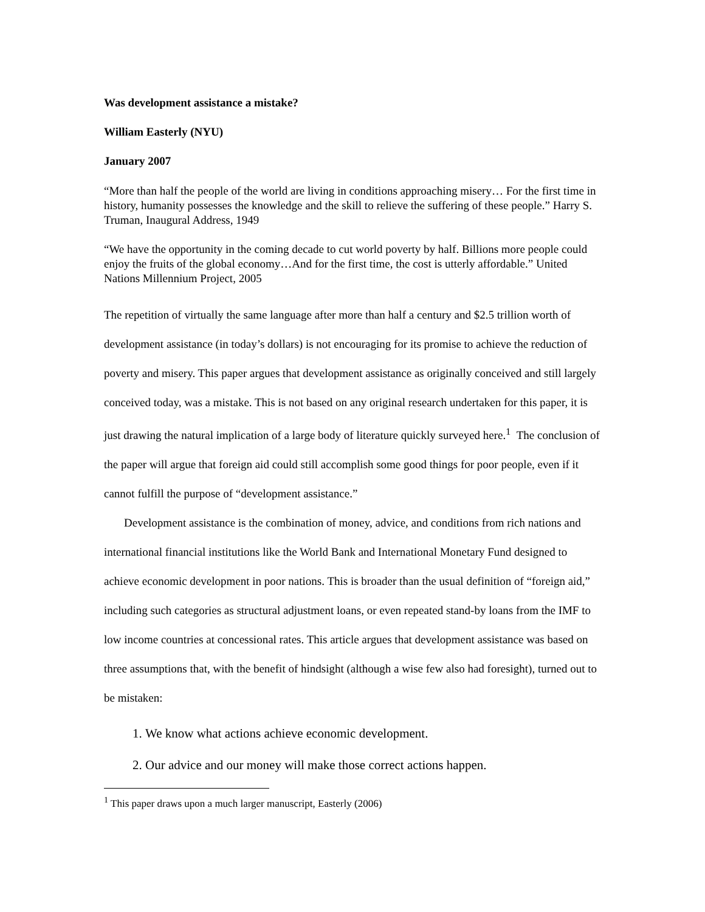Was development assistance a mistake?
William Easterly (NYU)
January 2007
“More than half the people of the world are living in conditions approaching misery… For the first time in history, humanity possesses the knowledge and the skill to relieve the suffering of these people.” Harry S. Truman, Inaugural Address, 1949
“We have the opportunity in the coming decade to cut world poverty by half. Billions more people could enjoy the fruits of the global economy…And for the first time, the cost is utterly affordable.” United Nations Millennium Project, 2005
The repetition of virtually the same language after more than half a century and $2.5 trillion worth of development assistance (in today’s dollars) is not encouraging for its promise to achieve the reduction of poverty and misery. This paper argues that development assistance as originally conceived and still largely conceived today, was a mistake. This is not based on any original research undertaken for this paper, it is just drawing the natural implication of a large body of literature quickly surveyed here.<sup>1</sup> The conclusion of the paper will argue that foreign aid could still accomplish some good things for poor people, even if it cannot fulfill the purpose of “development assistance.”
Development assistance is the combination of money, advice, and conditions from rich nations and international financial institutions like the World Bank and International Monetary Fund designed to achieve economic development in poor nations. This is broader than the usual definition of “foreign aid,” including such categories as structural adjustment loans, or even repeated stand-by loans from the IMF to low income countries at concessional rates. This article argues that development assistance was based on three assumptions that, with the benefit of hindsight (although a wise few also had foresight), turned out to be mistaken:
1. We know what actions achieve economic development.
2. Our advice and our money will make those correct actions happen.
<sup>1</sup> This paper draws upon a much larger manuscript, Easterly (2006)